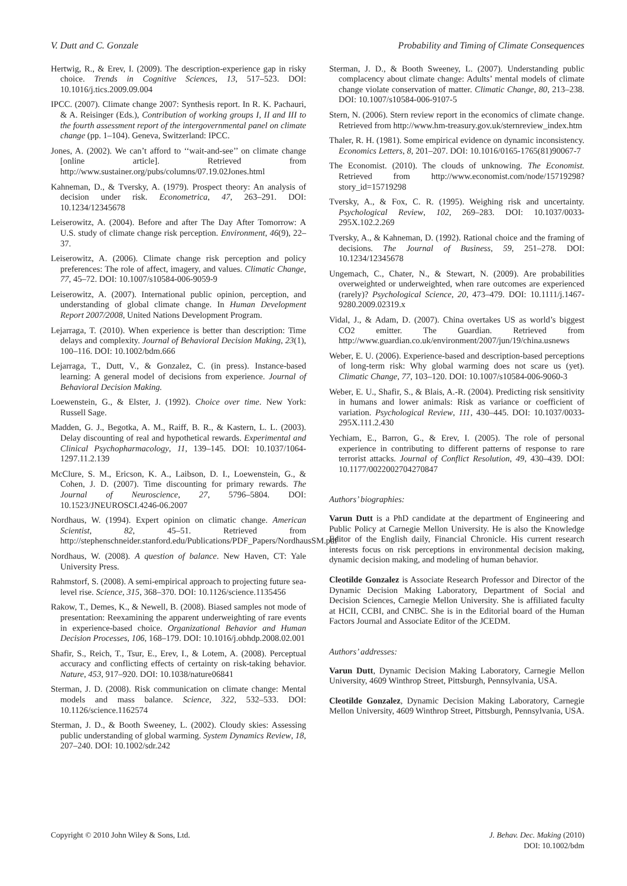V. Dutt and C. Gonzale Probability and Timing of Climate Consequences
Hertwig, R., & Erev, I. (2009). The description-experience gap in risky choice. Trends in Cognitive Sciences, 13, 517–523. DOI: 10.1016/j.tics.2009.09.004
IPCC. (2007). Climate change 2007: Synthesis report. In R. K. Pachauri, & A. Reisinger (Eds.), Contribution of working groups I, II and III to the fourth assessment report of the intergovernmental panel on climate change (pp. 1–104). Geneva, Switzerland: IPCC.
Jones, A. (2002). We can’t afford to ‘‘wait-and-see’’ on climate change [online article]. Retrieved from http://www.sustainer.org/pubs/columns/07.19.02Jones.html
Kahneman, D., & Tversky, A. (1979). Prospect theory: An analysis of decision under risk. Econometrica, 47, 263–291. DOI: 10.1234/12345678
Leiserowitz, A. (2004). Before and after The Day After Tomorrow: A U.S. study of climate change risk perception. Environment, 46(9), 22–37.
Leiserowitz, A. (2006). Climate change risk perception and policy preferences: The role of affect, imagery, and values. Climatic Change, 77, 45–72. DOI: 10.1007/s10584-006-9059-9
Leiserowitz, A. (2007). International public opinion, perception, and understanding of global climate change. In Human Development Report 2007/2008, United Nations Development Program.
Lejarraga, T. (2010). When experience is better than description: Time delays and complexity. Journal of Behavioral Decision Making, 23(1), 100–116. DOI: 10.1002/bdm.666
Lejarraga, T., Dutt, V., & Gonzalez, C. (in press). Instance-based learning: A general model of decisions from experience. Journal of Behavioral Decision Making.
Loewenstein, G., & Elster, J. (1992). Choice over time. New York: Russell Sage.
Madden, G. J., Begotka, A. M., Raiff, B. R., & Kastern, L. L. (2003). Delay discounting of real and hypothetical rewards. Experimental and Clinical Psychopharmacology, 11, 139–145. DOI: 10.1037/1064-1297.11.2.139
McClure, S. M., Ericson, K. A., Laibson, D. I., Loewenstein, G., & Cohen, J. D. (2007). Time discounting for primary rewards. The Journal of Neuroscience, 27, 5796–5804. DOI: 10.1523/JNEUROSCI.4246-06.2007
Nordhaus, W. (1994). Expert opinion on climatic change. American Scientist, 82, 45–51. Retrieved from http://stephenschneider.stanford.edu/Publications/PDF_Papers/NordhausSM.pdf
Nordhaus, W. (2008). A question of balance. New Haven, CT: Yale University Press.
Rahmstorf, S. (2008). A semi-empirical approach to projecting future sea-level rise. Science, 315, 368–370. DOI: 10.1126/science.1135456
Rakow, T., Demes, K., & Newell, B. (2008). Biased samples not mode of presentation: Reexamining the apparent underweighting of rare events in experience-based choice. Organizational Behavior and Human Decision Processes, 106, 168–179. DOI: 10.1016/j.obhdp.2008.02.001
Shafir, S., Reich, T., Tsur, E., Erev, I., & Lotem, A. (2008). Perceptual accuracy and conflicting effects of certainty on risk-taking behavior. Nature, 453, 917–920. DOI: 10.1038/nature06841
Sterman, J. D. (2008). Risk communication on climate change: Mental models and mass balance. Science, 322, 532–533. DOI: 10.1126/science.1162574
Sterman, J. D., & Booth Sweeney, L. (2002). Cloudy skies: Assessing public understanding of global warming. System Dynamics Review, 18, 207–240. DOI: 10.1002/sdr.242
Sterman, J. D., & Booth Sweeney, L. (2007). Understanding public complacency about climate change: Adults’ mental models of climate change violate conservation of matter. Climatic Change, 80, 213–238. DOI: 10.1007/s10584-006-9107-5
Stern, N. (2006). Stern review report in the economics of climate change. Retrieved from http://www.hm-treasury.gov.uk/sternreview_index.htm
Thaler, R. H. (1981). Some empirical evidence on dynamic inconsistency. Economics Letters, 8, 201–207. DOI: 10.1016/0165-1765(81)90067-7
The Economist. (2010). The clouds of unknowing. The Economist. Retrieved from http://www.economist.com/node/15719298?story_id=15719298
Tversky, A., & Fox, C. R. (1995). Weighing risk and uncertainty. Psychological Review, 102, 269–283. DOI: 10.1037/0033-295X.102.2.269
Tversky, A., & Kahneman, D. (1992). Rational choice and the framing of decisions. The Journal of Business, 59, 251–278. DOI: 10.1234/12345678
Ungemach, C., Chater, N., & Stewart, N. (2009). Are probabilities overweighted or underweighted, when rare outcomes are experienced (rarely)? Psychological Science, 20, 473–479. DOI: 10.1111/j.1467-9280.2009.02319.x
Vidal, J., & Adam, D. (2007). China overtakes US as world’s biggest CO2 emitter. The Guardian. Retrieved from http://www.guardian.co.uk/environment/2007/jun/19/china.usnews
Weber, E. U. (2006). Experience-based and description-based perceptions of long-term risk: Why global warming does not scare us (yet). Climatic Change, 77, 103–120. DOI: 10.1007/s10584-006-9060-3
Weber, E. U., Shafir, S., & Blais, A.-R. (2004). Predicting risk sensitivity in humans and lower animals: Risk as variance or coefficient of variation. Psychological Review, 111, 430–445. DOI: 10.1037/0033-295X.111.2.430
Yechiam, E., Barron, G., & Erev, I. (2005). The role of personal experience in contributing to different patterns of response to rare terrorist attacks. Journal of Conflict Resolution, 49, 430–439. DOI: 10.1177/0022002704270847
Authors’ biographies:
Varun Dutt is a PhD candidate at the department of Engineering and Public Policy at Carnegie Mellon University. He is also the Knowledge Editor of the English daily, Financial Chronicle. His current research interests focus on risk perceptions in environmental decision making, dynamic decision making, and modeling of human behavior.
Cleotilde Gonzalez is Associate Research Professor and Director of the Dynamic Decision Making Laboratory, Department of Social and Decision Sciences, Carnegie Mellon University. She is affiliated faculty at HCII, CCBI, and CNBC. She is in the Editorial board of the Human Factors Journal and Associate Editor of the JCEDM.
Authors’ addresses:
Varun Dutt, Dynamic Decision Making Laboratory, Carnegie Mellon University, 4609 Winthrop Street, Pittsburgh, Pennsylvania, USA.
Cleotilde Gonzalez, Dynamic Decision Making Laboratory, Carnegie Mellon University, 4609 Winthrop Street, Pittsburgh, Pennsylvania, USA.
Copyright © 2010 John Wiley & Sons, Ltd. J. Behav. Dec. Making (2010)
DOI: 10.1002/bdm